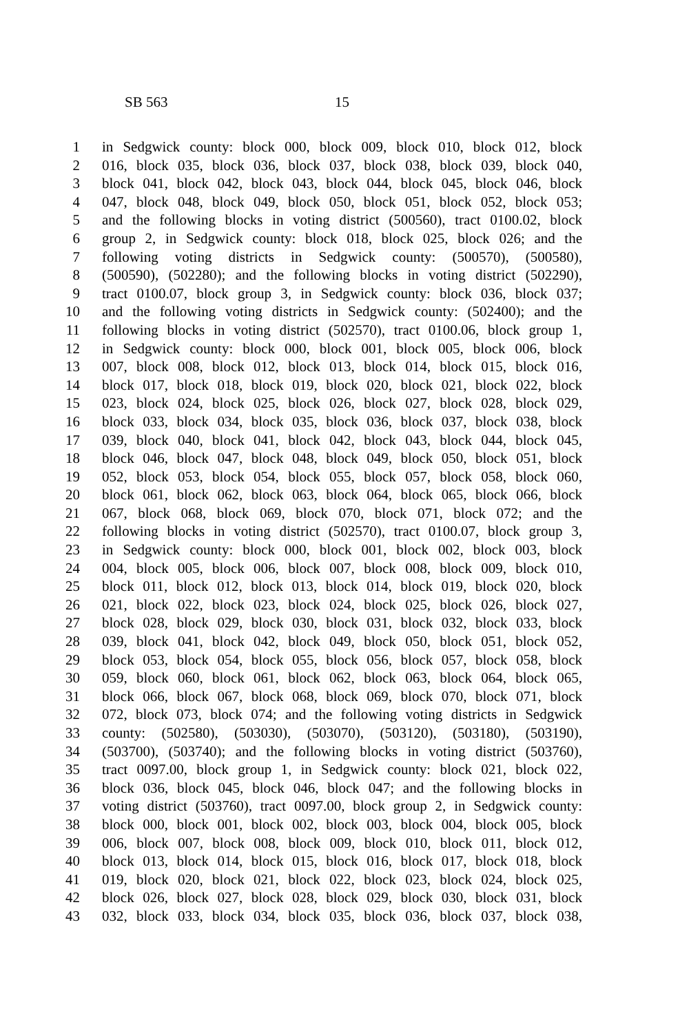SB 563 15
1 in Sedgwick county: block 000, block 009, block 010, block 012, block
2 016, block 035, block 036, block 037, block 038, block 039, block 040,
3 block 041, block 042, block 043, block 044, block 045, block 046, block
4 047, block 048, block 049, block 050, block 051, block 052, block 053;
5 and the following blocks in voting district (500560), tract 0100.02, block
6 group 2, in Sedgwick county: block 018, block 025, block 026; and the
7 following voting districts in Sedgwick county: (500570), (500580),
8 (500590), (502280); and the following blocks in voting district (502290),
9 tract 0100.07, block group 3, in Sedgwick county: block 036, block 037;
10 and the following voting districts in Sedgwick county: (502400); and the
11 following blocks in voting district (502570), tract 0100.06, block group 1,
12 in Sedgwick county: block 000, block 001, block 005, block 006, block
13 007, block 008, block 012, block 013, block 014, block 015, block 016,
14 block 017, block 018, block 019, block 020, block 021, block 022, block
15 023, block 024, block 025, block 026, block 027, block 028, block 029,
16 block 033, block 034, block 035, block 036, block 037, block 038, block
17 039, block 040, block 041, block 042, block 043, block 044, block 045,
18 block 046, block 047, block 048, block 049, block 050, block 051, block
19 052, block 053, block 054, block 055, block 057, block 058, block 060,
20 block 061, block 062, block 063, block 064, block 065, block 066, block
21 067, block 068, block 069, block 070, block 071, block 072; and the
22 following blocks in voting district (502570), tract 0100.07, block group 3,
23 in Sedgwick county: block 000, block 001, block 002, block 003, block
24 004, block 005, block 006, block 007, block 008, block 009, block 010,
25 block 011, block 012, block 013, block 014, block 019, block 020, block
26 021, block 022, block 023, block 024, block 025, block 026, block 027,
27 block 028, block 029, block 030, block 031, block 032, block 033, block
28 039, block 041, block 042, block 049, block 050, block 051, block 052,
29 block 053, block 054, block 055, block 056, block 057, block 058, block
30 059, block 060, block 061, block 062, block 063, block 064, block 065,
31 block 066, block 067, block 068, block 069, block 070, block 071, block
32 072, block 073, block 074; and the following voting districts in Sedgwick
33 county: (502580), (503030), (503070), (503120), (503180), (503190),
34 (503700), (503740); and the following blocks in voting district (503760),
35 tract 0097.00, block group 1, in Sedgwick county: block 021, block 022,
36 block 036, block 045, block 046, block 047; and the following blocks in
37 voting district (503760), tract 0097.00, block group 2, in Sedgwick county:
38 block 000, block 001, block 002, block 003, block 004, block 005, block
39 006, block 007, block 008, block 009, block 010, block 011, block 012,
40 block 013, block 014, block 015, block 016, block 017, block 018, block
41 019, block 020, block 021, block 022, block 023, block 024, block 025,
42 block 026, block 027, block 028, block 029, block 030, block 031, block
43 032, block 033, block 034, block 035, block 036, block 037, block 038,